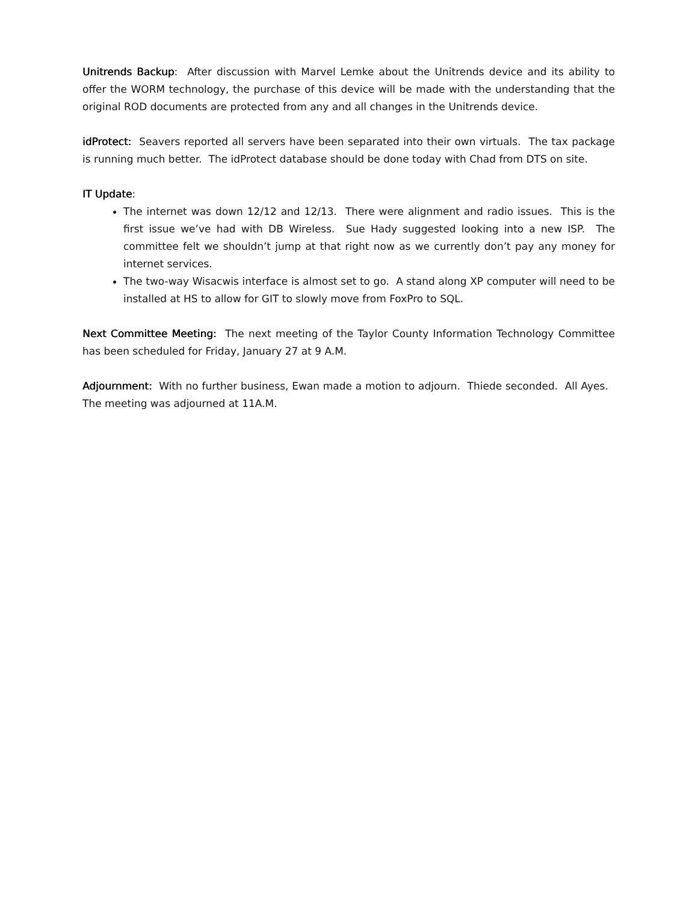Unitrends Backup: After discussion with Marvel Lemke about the Unitrends device and its ability to offer the WORM technology, the purchase of this device will be made with the understanding that the original ROD documents are protected from any and all changes in the Unitrends device.
idProtect: Seavers reported all servers have been separated into their own virtuals. The tax package is running much better. The idProtect database should be done today with Chad from DTS on site.
IT Update:
The internet was down 12/12 and 12/13. There were alignment and radio issues. This is the first issue we’ve had with DB Wireless. Sue Hady suggested looking into a new ISP. The committee felt we shouldn’t jump at that right now as we currently don’t pay any money for internet services.
The two-way Wisacwis interface is almost set to go. A stand along XP computer will need to be installed at HS to allow for GIT to slowly move from FoxPro to SQL.
Next Committee Meeting: The next meeting of the Taylor County Information Technology Committee has been scheduled for Friday, January 27 at 9 A.M.
Adjournment: With no further business, Ewan made a motion to adjourn. Thiede seconded. All Ayes. The meeting was adjourned at 11A.M.